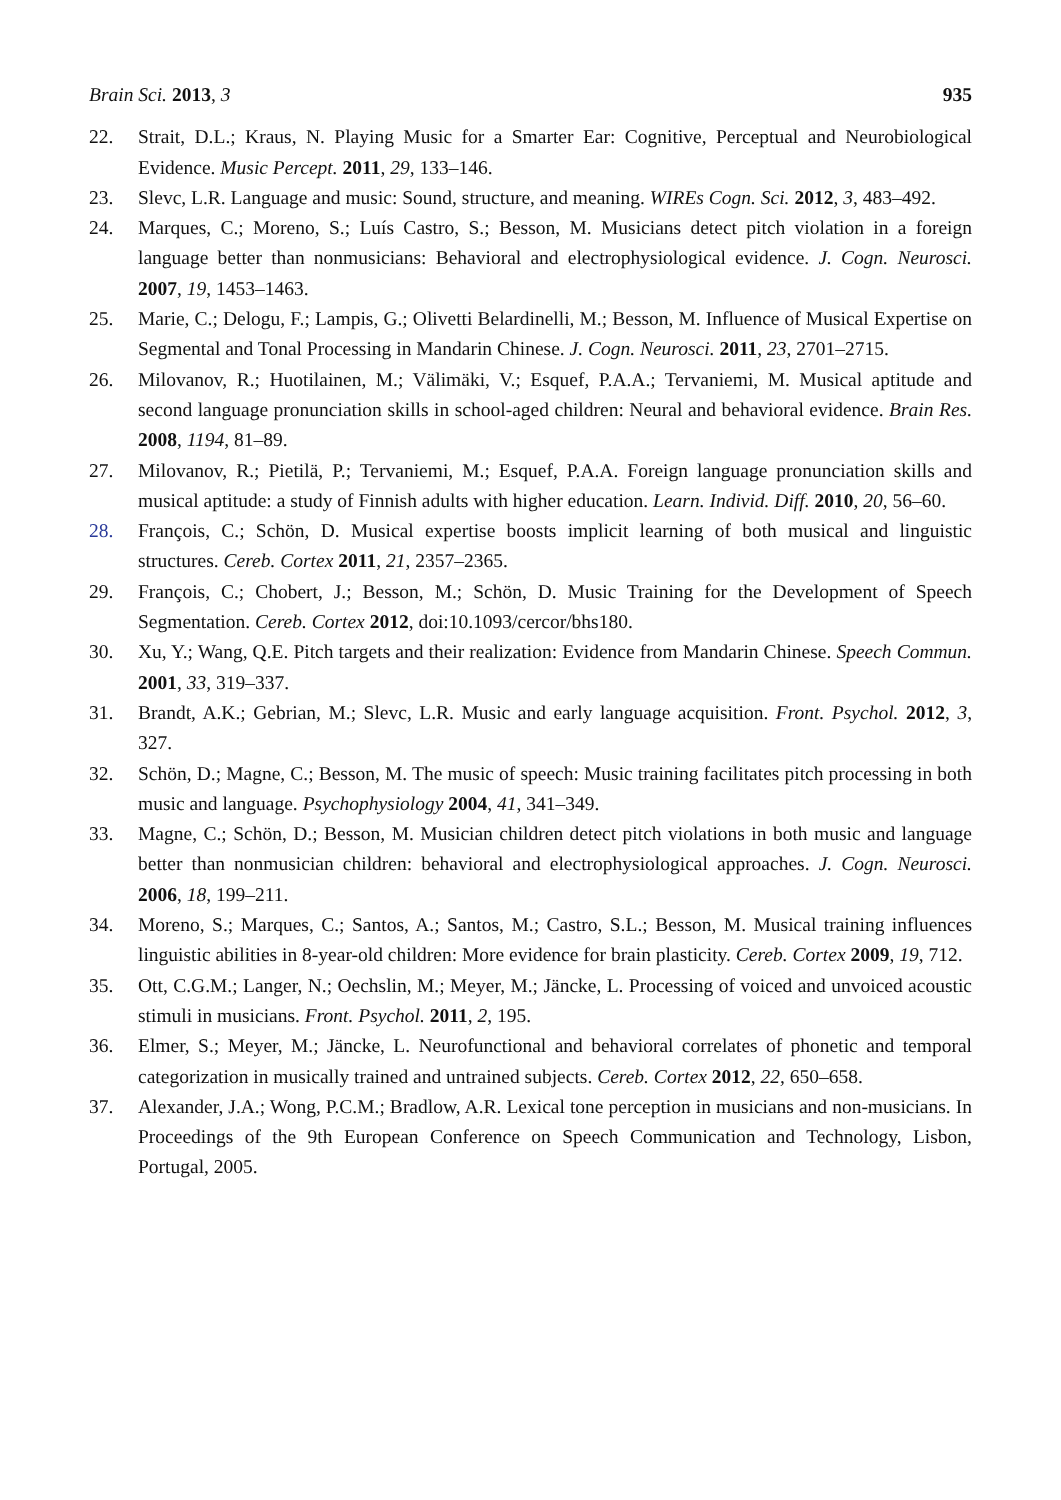Brain Sci. 2013, 3 935
22. Strait, D.L.; Kraus, N. Playing Music for a Smarter Ear: Cognitive, Perceptual and Neurobiological Evidence. Music Percept. 2011, 29, 133–146.
23. Slevc, L.R. Language and music: Sound, structure, and meaning. WIREs Cogn. Sci. 2012, 3, 483–492.
24. Marques, C.; Moreno, S.; Luís Castro, S.; Besson, M. Musicians detect pitch violation in a foreign language better than nonmusicians: Behavioral and electrophysiological evidence. J. Cogn. Neurosci. 2007, 19, 1453–1463.
25. Marie, C.; Delogu, F.; Lampis, G.; Olivetti Belardinelli, M.; Besson, M. Influence of Musical Expertise on Segmental and Tonal Processing in Mandarin Chinese. J. Cogn. Neurosci. 2011, 23, 2701–2715.
26. Milovanov, R.; Huotilainen, M.; Välimäki, V.; Esquef, P.A.A.; Tervaniemi, M. Musical aptitude and second language pronunciation skills in school-aged children: Neural and behavioral evidence. Brain Res. 2008, 1194, 81–89.
27. Milovanov, R.; Pietilä, P.; Tervaniemi, M.; Esquef, P.A.A. Foreign language pronunciation skills and musical aptitude: a study of Finnish adults with higher education. Learn. Individ. Diff. 2010, 20, 56–60.
28. François, C.; Schön, D. Musical expertise boosts implicit learning of both musical and linguistic structures. Cereb. Cortex 2011, 21, 2357–2365.
29. François, C.; Chobert, J.; Besson, M.; Schön, D. Music Training for the Development of Speech Segmentation. Cereb. Cortex 2012, doi:10.1093/cercor/bhs180.
30. Xu, Y.; Wang, Q.E. Pitch targets and their realization: Evidence from Mandarin Chinese. Speech Commun. 2001, 33, 319–337.
31. Brandt, A.K.; Gebrian, M.; Slevc, L.R. Music and early language acquisition. Front. Psychol. 2012, 3, 327.
32. Schön, D.; Magne, C.; Besson, M. The music of speech: Music training facilitates pitch processing in both music and language. Psychophysiology 2004, 41, 341–349.
33. Magne, C.; Schön, D.; Besson, M. Musician children detect pitch violations in both music and language better than nonmusician children: behavioral and electrophysiological approaches. J. Cogn. Neurosci. 2006, 18, 199–211.
34. Moreno, S.; Marques, C.; Santos, A.; Santos, M.; Castro, S.L.; Besson, M. Musical training influences linguistic abilities in 8-year-old children: More evidence for brain plasticity. Cereb. Cortex 2009, 19, 712.
35. Ott, C.G.M.; Langer, N.; Oechslin, M.; Meyer, M.; Jäncke, L. Processing of voiced and unvoiced acoustic stimuli in musicians. Front. Psychol. 2011, 2, 195.
36. Elmer, S.; Meyer, M.; Jäncke, L. Neurofunctional and behavioral correlates of phonetic and temporal categorization in musically trained and untrained subjects. Cereb. Cortex 2012, 22, 650–658.
37. Alexander, J.A.; Wong, P.C.M.; Bradlow, A.R. Lexical tone perception in musicians and non-musicians. In Proceedings of the 9th European Conference on Speech Communication and Technology, Lisbon, Portugal, 2005.